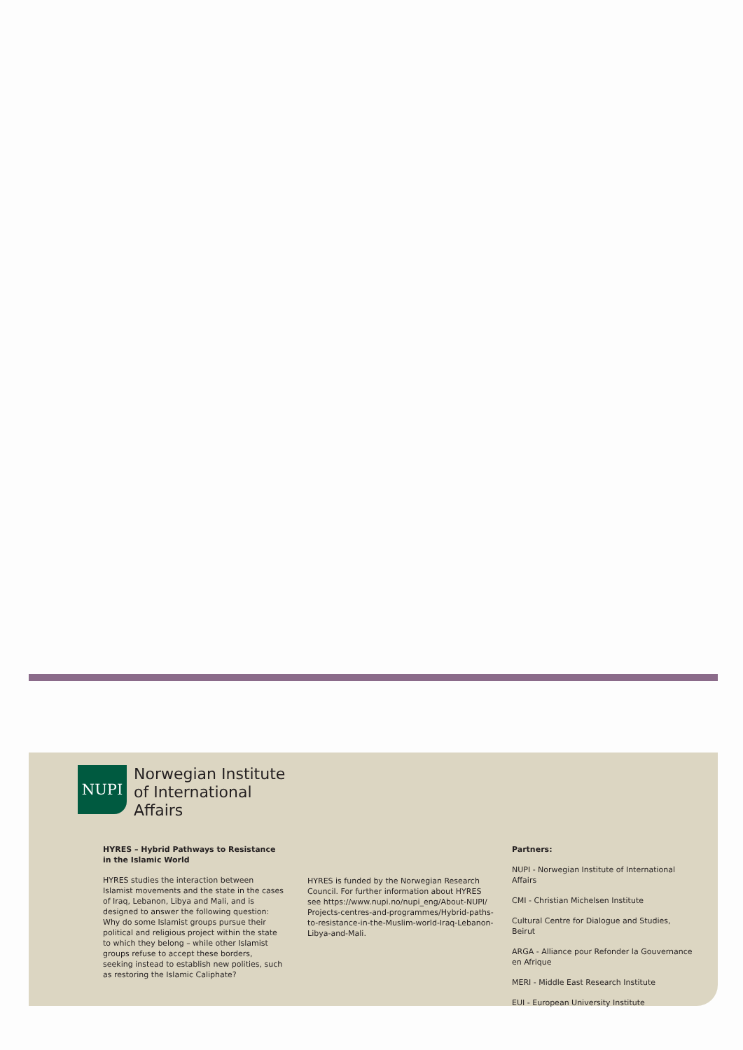NUPI
Norwegian Institute
of International
Affairs
HYRES – Hybrid Pathways to Resistance in the Islamic World
HYRES studies the interaction between Islamist movements and the state in the cases of Iraq, Lebanon, Libya and Mali, and is designed to answer the following question: Why do some Islamist groups pursue their political and religious project within the state to which they belong – while other Islamist groups refuse to accept these borders, seeking instead to establish new polities, such as restoring the Islamic Caliphate?
HYRES is funded by the Norwegian Research Council. For further information about HYRES see https://www.nupi.no/nupi_eng/About-NUPI/ Projects-centres-and-programmes/Hybrid-paths-to-resistance-in-the-Muslim-world-Iraq-Lebanon-Libya-and-Mali.
Partners:
NUPI - Norwegian Institute of International Affairs
CMI - Christian Michelsen Institute
Cultural Centre for Dialogue and Studies, Beirut
ARGA - Alliance pour Refonder la Gouvernance en Afrique
MERI - Middle East Research Institute
EUI - European University Institute